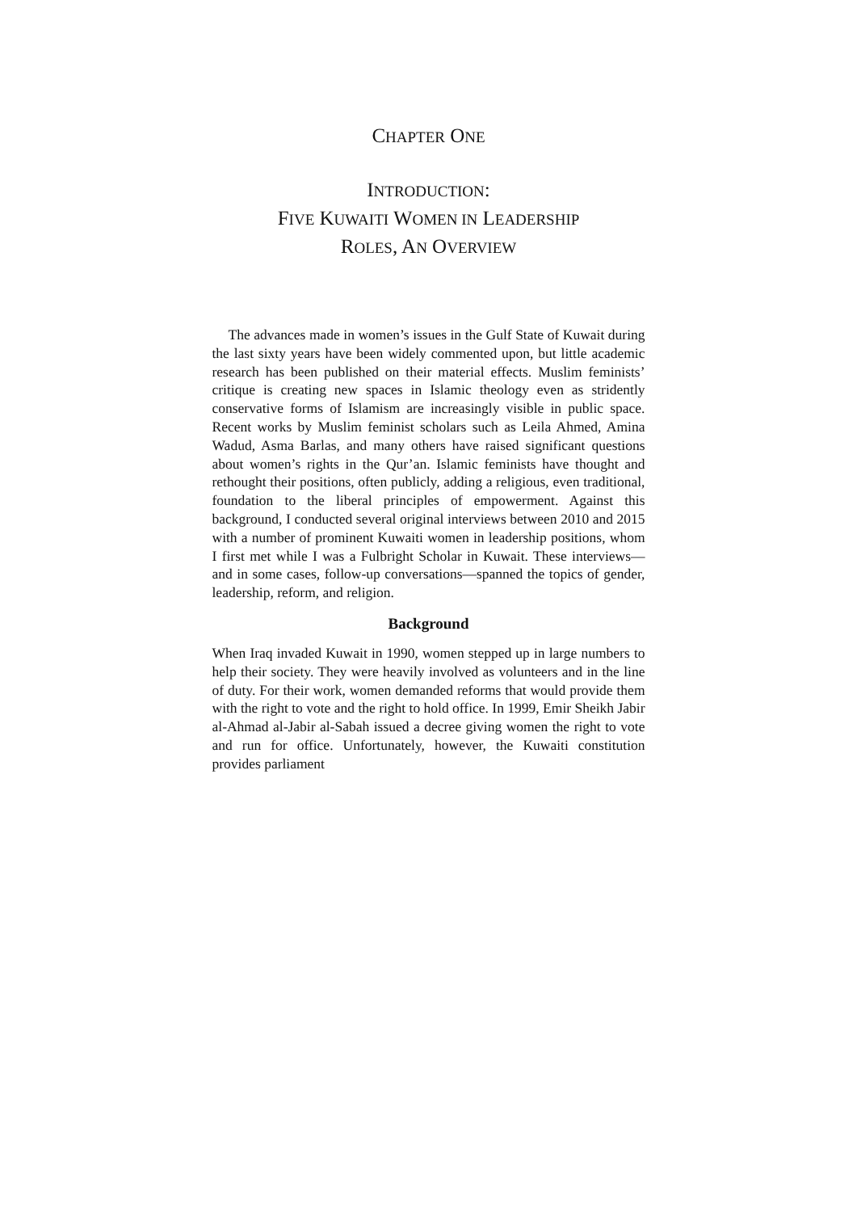CHAPTER ONE
INTRODUCTION:
FIVE KUWAITI WOMEN IN LEADERSHIP
ROLES, AN OVERVIEW
The advances made in women’s issues in the Gulf State of Kuwait during the last sixty years have been widely commented upon, but little academic research has been published on their material effects. Muslim feminists’ critique is creating new spaces in Islamic theology even as stridently conservative forms of Islamism are increasingly visible in public space. Recent works by Muslim feminist scholars such as Leila Ahmed, Amina Wadud, Asma Barlas, and many others have raised significant questions about women’s rights in the Qur’an. Islamic feminists have thought and rethought their positions, often publicly, adding a religious, even traditional, foundation to the liberal principles of empowerment. Against this background, I conducted several original interviews between 2010 and 2015 with a number of prominent Kuwaiti women in leadership positions, whom I first met while I was a Fulbright Scholar in Kuwait. These interviews—and in some cases, follow-up conversations—spanned the topics of gender, leadership, reform, and religion.
Background
When Iraq invaded Kuwait in 1990, women stepped up in large numbers to help their society. They were heavily involved as volunteers and in the line of duty. For their work, women demanded reforms that would provide them with the right to vote and the right to hold office. In 1999, Emir Sheikh Jabir al-Ahmad al-Jabir al-Sabah issued a decree giving women the right to vote and run for office. Unfortunately, however, the Kuwaiti constitution provides parliament